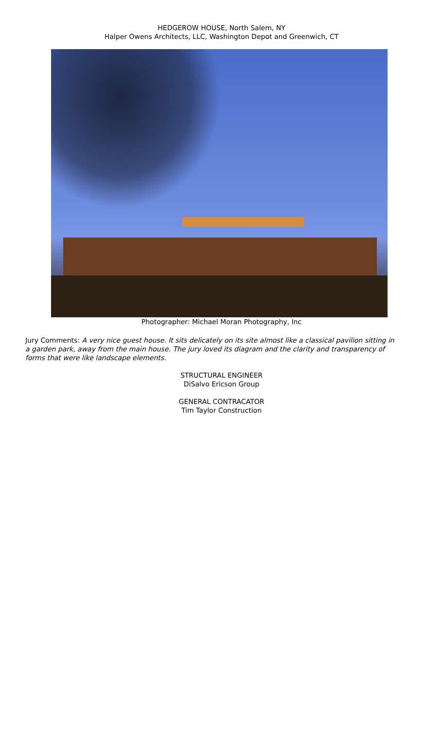HEDGEROW HOUSE, North Salem, NY
Halper Owens Architects, LLC, Washington Depot and Greenwich, CT
Photographer: Michael Moran Photography, Inc
Jury Comments: A very nice guest house. It sits delicately on its site almost like a classical pavilion sitting in a garden park, away from the main house. The jury loved its diagram and the clarity and transparency of forms that were like landscape elements.
STRUCTURAL ENGINEER
DiSalvo Ericson Group
GENERAL CONTRACATOR
Tim Taylor Construction